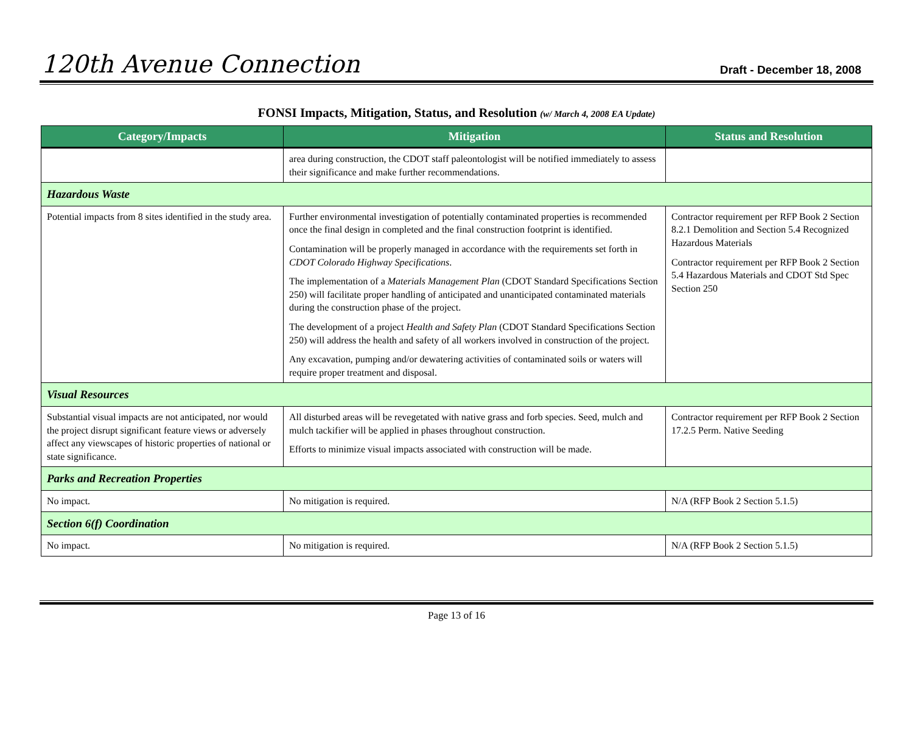120th Avenue Connection
Draft - December 18, 2008
FONSI Impacts, Mitigation, Status, and Resolution (w/ March 4, 2008 EA Update)
| Category/Impacts | Mitigation | Status and Resolution |
| --- | --- | --- |
| | area during construction, the CDOT staff paleontologist will be notified immediately to assess their significance and make further recommendations. | |
| Hazardous Waste | | |
| Potential impacts from 8 sites identified in the study area. | Further environmental investigation of potentially contaminated properties is recommended once the final design in completed and the final construction footprint is identified. Contamination will be properly managed in accordance with the requirements set forth in CDOT Colorado Highway Specifications . The implementation of a Materials Management Plan (CDOT Standard Specifications Section 250) will facilitate proper handling of anticipated and unanticipated contaminated materials during the construction phase of the project. The development of a project Health and Safety Plan (CDOT Standard Specifications Section 250) will address the health and safety of all workers involved in construction of the project. Any excavation, pumping and/or dewatering activities of contaminated soils or waters will require proper treatment and disposal. | Contractor requirement per RFP Book 2 Section 8.2.1 Demolition and Section 5.4 Recognized Hazardous Materials Contractor requirement per RFP Book 2 Section 5.4 Hazardous Materials and CDOT Std Spec Section 250 |
| Visual Resources | | |
| Substantial visual impacts are not anticipated, nor would the project disrupt significant feature views or adversely affect any viewscapes of historic properties of national or state significance. | All disturbed areas will be revegetated with native grass and forb species. Seed, mulch and mulch tackifier will be applied in phases throughout construction. Efforts to minimize visual impacts associated with construction will be made. | Contractor requirement per RFP Book 2 Section 17.2.5 Perm. Native Seeding |
| Parks and Recreation Properties | | |
| No impact. | No mitigation is required. | N/A (RFP Book 2 Section 5.1.5) |
| Section 6(f) Coordination | | |
| No impact. | No mitigation is required. | N/A (RFP Book 2 Section 5.1.5) |
Page 13 of 16